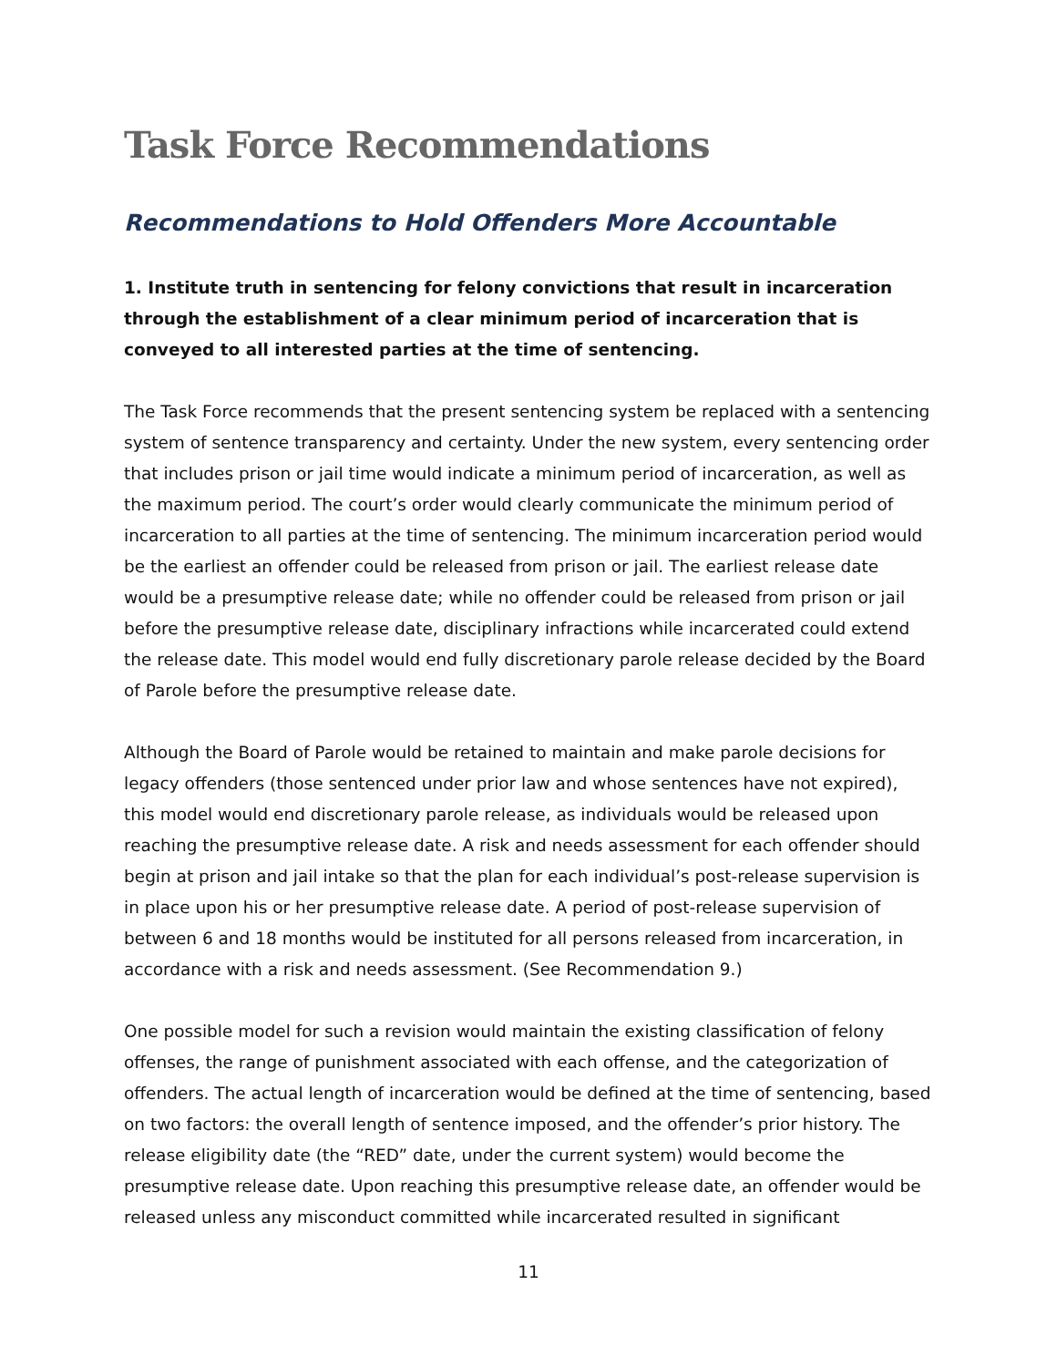Task Force Recommendations
Recommendations to Hold Offenders More Accountable
1. Institute truth in sentencing for felony convictions that result in incarceration through the establishment of a clear minimum period of incarceration that is conveyed to all interested parties at the time of sentencing.
The Task Force recommends that the present sentencing system be replaced with a sentencing system of sentence transparency and certainty. Under the new system, every sentencing order that includes prison or jail time would indicate a minimum period of incarceration, as well as the maximum period. The court’s order would clearly communicate the minimum period of incarceration to all parties at the time of sentencing. The minimum incarceration period would be the earliest an offender could be released from prison or jail. The earliest release date would be a presumptive release date; while no offender could be released from prison or jail before the presumptive release date, disciplinary infractions while incarcerated could extend the release date. This model would end fully discretionary parole release decided by the Board of Parole before the presumptive release date.
Although the Board of Parole would be retained to maintain and make parole decisions for legacy offenders (those sentenced under prior law and whose sentences have not expired), this model would end discretionary parole release, as individuals would be released upon reaching the presumptive release date. A risk and needs assessment for each offender should begin at prison and jail intake so that the plan for each individual’s post-release supervision is in place upon his or her presumptive release date. A period of post-release supervision of between 6 and 18 months would be instituted for all persons released from incarceration, in accordance with a risk and needs assessment. (See Recommendation 9.)
One possible model for such a revision would maintain the existing classification of felony offenses, the range of punishment associated with each offense, and the categorization of offenders. The actual length of incarceration would be defined at the time of sentencing, based on two factors: the overall length of sentence imposed, and the offender’s prior history. The release eligibility date (the “RED” date, under the current system) would become the presumptive release date. Upon reaching this presumptive release date, an offender would be released unless any misconduct committed while incarcerated resulted in significant
11